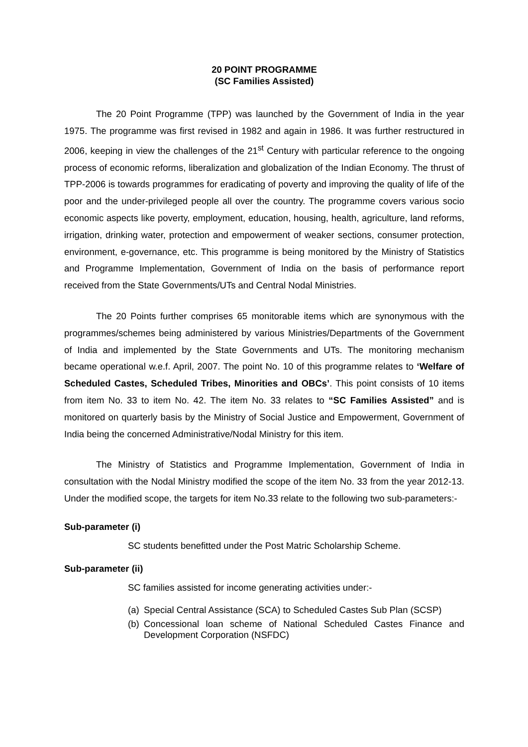20 POINT PROGRAMME
(SC Families Assisted)
The 20 Point Programme (TPP) was launched by the Government of India in the year 1975. The programme was first revised in 1982 and again in 1986. It was further restructured in 2006, keeping in view the challenges of the 21<sup>st</sup> Century with particular reference to the ongoing process of economic reforms, liberalization and globalization of the Indian Economy. The thrust of TPP-2006 is towards programmes for eradicating of poverty and improving the quality of life of the poor and the under-privileged people all over the country. The programme covers various socio economic aspects like poverty, employment, education, housing, health, agriculture, land reforms, irrigation, drinking water, protection and empowerment of weaker sections, consumer protection, environment, e-governance, etc. This programme is being monitored by the Ministry of Statistics and Programme Implementation, Government of India on the basis of performance report received from the State Governments/UTs and Central Nodal Ministries.
The 20 Points further comprises 65 monitorable items which are synonymous with the programmes/schemes being administered by various Ministries/Departments of the Government of India and implemented by the State Governments and UTs. The monitoring mechanism became operational w.e.f. April, 2007. The point No. 10 of this programme relates to ‘Welfare of Scheduled Castes, Scheduled Tribes, Minorities and OBCs’. This point consists of 10 items from item No. 33 to item No. 42. The item No. 33 relates to “SC Families Assisted” and is monitored on quarterly basis by the Ministry of Social Justice and Empowerment, Government of India being the concerned Administrative/Nodal Ministry for this item.
The Ministry of Statistics and Programme Implementation, Government of India in consultation with the Nodal Ministry modified the scope of the item No. 33 from the year 2012-13. Under the modified scope, the targets for item No.33 relate to the following two sub-parameters:-
Sub-parameter (i)
SC students benefitted under the Post Matric Scholarship Scheme.
Sub-parameter (ii)
SC families assisted for income generating activities under:-
(a) Special Central Assistance (SCA) to Scheduled Castes Sub Plan (SCSP)
(b) Concessional loan scheme of National Scheduled Castes Finance and Development Corporation (NSFDC)